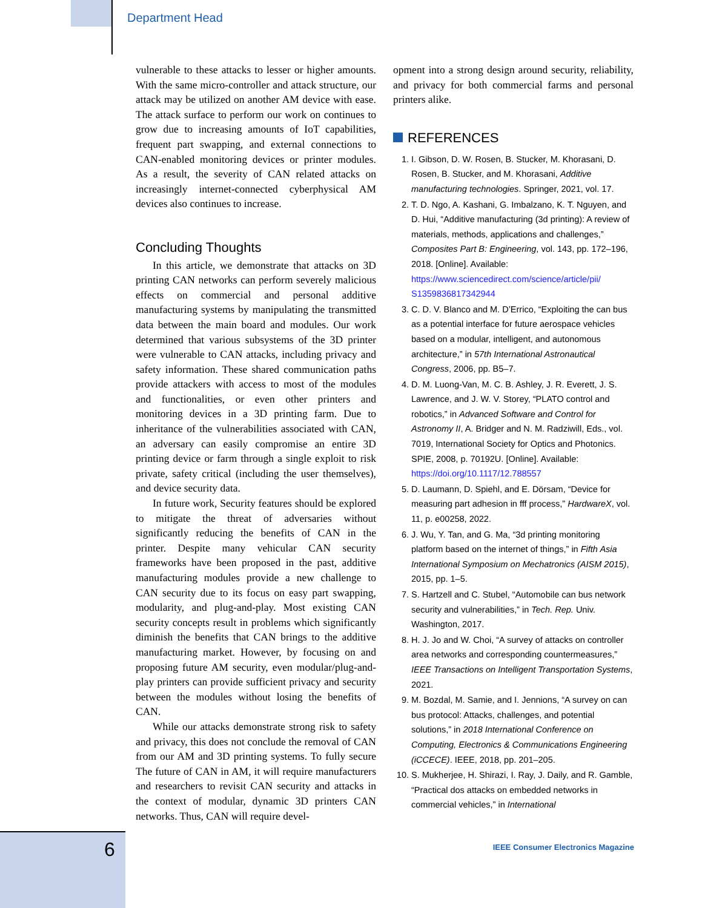Department Head
vulnerable to these attacks to lesser or higher amounts. With the same micro-controller and attack structure, our attack may be utilized on another AM device with ease. The attack surface to perform our work on continues to grow due to increasing amounts of IoT capabilities, frequent part swapping, and external connections to CAN-enabled monitoring devices or printer modules. As a result, the severity of CAN related attacks on increasingly internet-connected cyberphysical AM devices also continues to increase.
Concluding Thoughts
In this article, we demonstrate that attacks on 3D printing CAN networks can perform severely malicious effects on commercial and personal additive manufacturing systems by manipulating the transmitted data between the main board and modules. Our work determined that various subsystems of the 3D printer were vulnerable to CAN attacks, including privacy and safety information. These shared communication paths provide attackers with access to most of the modules and functionalities, or even other printers and monitoring devices in a 3D printing farm. Due to inheritance of the vulnerabilities associated with CAN, an adversary can easily compromise an entire 3D printing device or farm through a single exploit to risk private, safety critical (including the user themselves), and device security data.
In future work, Security features should be explored to mitigate the threat of adversaries without significantly reducing the benefits of CAN in the printer. Despite many vehicular CAN security frameworks have been proposed in the past, additive manufacturing modules provide a new challenge to CAN security due to its focus on easy part swapping, modularity, and plug-and-play. Most existing CAN security concepts result in problems which significantly diminish the benefits that CAN brings to the additive manufacturing market. However, by focusing on and proposing future AM security, even modular/plug-and-play printers can provide sufficient privacy and security between the modules without losing the benefits of CAN.
While our attacks demonstrate strong risk to safety and privacy, this does not conclude the removal of CAN from our AM and 3D printing systems. To fully secure The future of CAN in AM, it will require manufacturers and researchers to revisit CAN security and attacks in the context of modular, dynamic 3D printers CAN networks. Thus, CAN will require devel-
opment into a strong design around security, reliability, and privacy for both commercial farms and personal printers alike.
REFERENCES
1. I. Gibson, D. W. Rosen, B. Stucker, M. Khorasani, D. Rosen, B. Stucker, and M. Khorasani, Additive manufacturing technologies. Springer, 2021, vol. 17.
2. T. D. Ngo, A. Kashani, G. Imbalzano, K. T. Nguyen, and D. Hui, “Additive manufacturing (3d printing): A review of materials, methods, applications and challenges,” Composites Part B: Engineering, vol. 143, pp. 172–196, 2018. [Online]. Available: https://www.sciencedirect.com/science/article/pii/ S1359836817342944
3. C. D. V. Blanco and M. D’Errico, “Exploiting the can bus as a potential interface for future aerospace vehicles based on a modular, intelligent, and autonomous architecture,” in 57th International Astronautical Congress, 2006, pp. B5–7.
4. D. M. Luong-Van, M. C. B. Ashley, J. R. Everett, J. S. Lawrence, and J. W. V. Storey, “PLATO control and robotics,” in Advanced Software and Control for Astronomy II, A. Bridger and N. M. Radziwill, Eds., vol. 7019, International Society for Optics and Photonics. SPIE, 2008, p. 70192U. [Online]. Available: https://doi.org/10.1117/12.788557
5. D. Laumann, D. Spiehl, and E. Dörsam, “Device for measuring part adhesion in fff process,” HardwareX, vol. 11, p. e00258, 2022.
6. J. Wu, Y. Tan, and G. Ma, “3d printing monitoring platform based on the internet of things,” in Fifth Asia International Symposium on Mechatronics (AISM 2015), 2015, pp. 1–5.
7. S. Hartzell and C. Stubel, “Automobile can bus network security and vulnerabilities,” in Tech. Rep. Univ. Washington, 2017.
8. H. J. Jo and W. Choi, “A survey of attacks on controller area networks and corresponding countermeasures,” IEEE Transactions on Intelligent Transportation Systems, 2021.
9. M. Bozdal, M. Samie, and I. Jennions, “A survey on can bus protocol: Attacks, challenges, and potential solutions,” in 2018 International Conference on Computing, Electronics & Communications Engineering (iCCECE). IEEE, 2018, pp. 201–205.
10. S. Mukherjee, H. Shirazi, I. Ray, J. Daily, and R. Gamble, “Practical dos attacks on embedded networks in commercial vehicles,” in International
6
IEEE Consumer Electronics Magazine